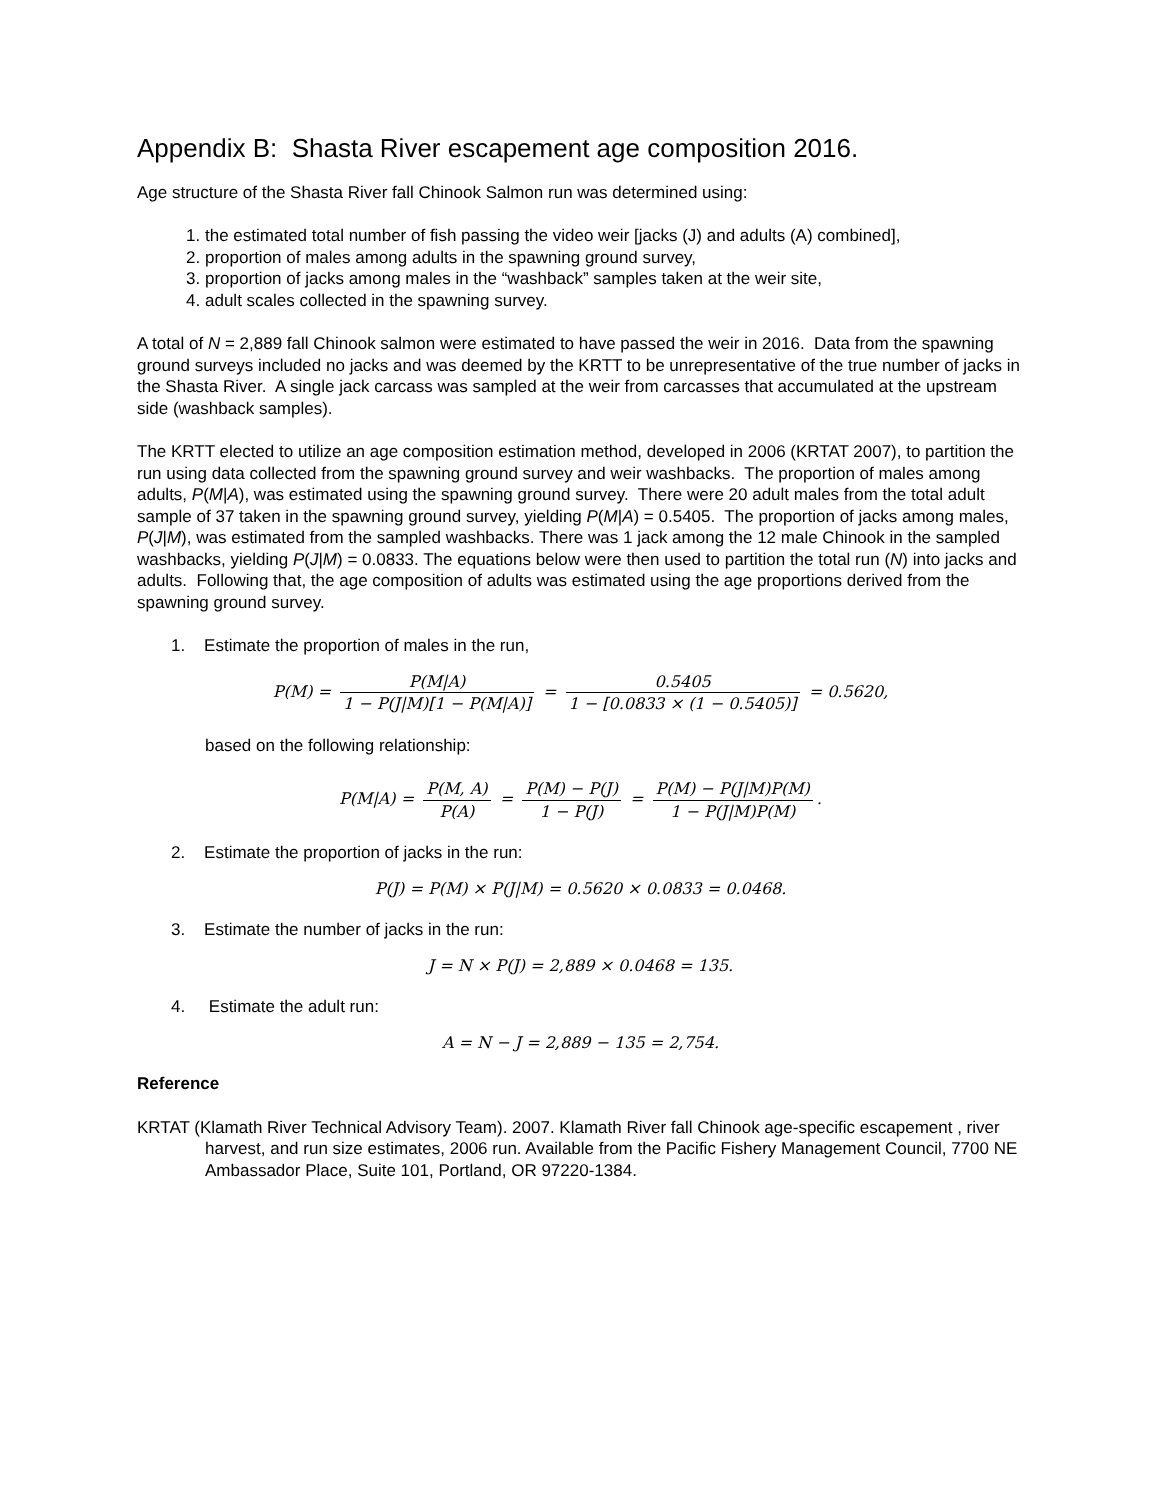Appendix B: Shasta River escapement age composition 2016.
Age structure of the Shasta River fall Chinook Salmon run was determined using:
1. the estimated total number of fish passing the video weir [jacks (J) and adults (A) combined],
2. proportion of males among adults in the spawning ground survey,
3. proportion of jacks among males in the “washback” samples taken at the weir site,
4. adult scales collected in the spawning survey.
A total of N = 2,889 fall Chinook salmon were estimated to have passed the weir in 2016. Data from the spawning ground surveys included no jacks and was deemed by the KRTT to be unrepresentative of the true number of jacks in the Shasta River. A single jack carcass was sampled at the weir from carcasses that accumulated at the upstream side (washback samples).
The KRTT elected to utilize an age composition estimation method, developed in 2006 (KRTAT 2007), to partition the run using data collected from the spawning ground survey and weir washbacks. The proportion of males among adults, P(M|A), was estimated using the spawning ground survey. There were 20 adult males from the total adult sample of 37 taken in the spawning ground survey, yielding P(M|A) = 0.5405. The proportion of jacks among males, P(J|M), was estimated from the sampled washbacks. There was 1 jack among the 12 male Chinook in the sampled washbacks, yielding P(J|M) = 0.0833. The equations below were then used to partition the total run (N) into jacks and adults. Following that, the age composition of adults was estimated using the age proportions derived from the spawning ground survey.
1. Estimate the proportion of males in the run,
P(M) = P(M|A) 1 − P(J|M)[1 − P(M|A)] = 0.5405 1 − [0.0833 × (1 − 0.5405)] = 0.5620,
based on the following relationship:
P(M|A) = P(M, A) P(A) = P(M) − P(J) 1 − P(J) = P(M) − P(J|M)P(M) 1 − P(J|M)P(M).
2. Estimate the proportion of jacks in the run:
P(J) = P(M) × P(J|M) = 0.5620 × 0.0833 = 0.0468.
3. Estimate the number of jacks in the run:
J = N × P(J) = 2,889 × 0.0468 = 135.
4. Estimate the adult run:
A = N − J = 2,889 − 135 = 2,754.
Reference
KRTAT (Klamath River Technical Advisory Team). 2007. Klamath River fall Chinook age-specific escapement , river harvest, and run size estimates, 2006 run. Available from the Pacific Fishery Management Council, 7700 NE Ambassador Place, Suite 101, Portland, OR 97220-1384.